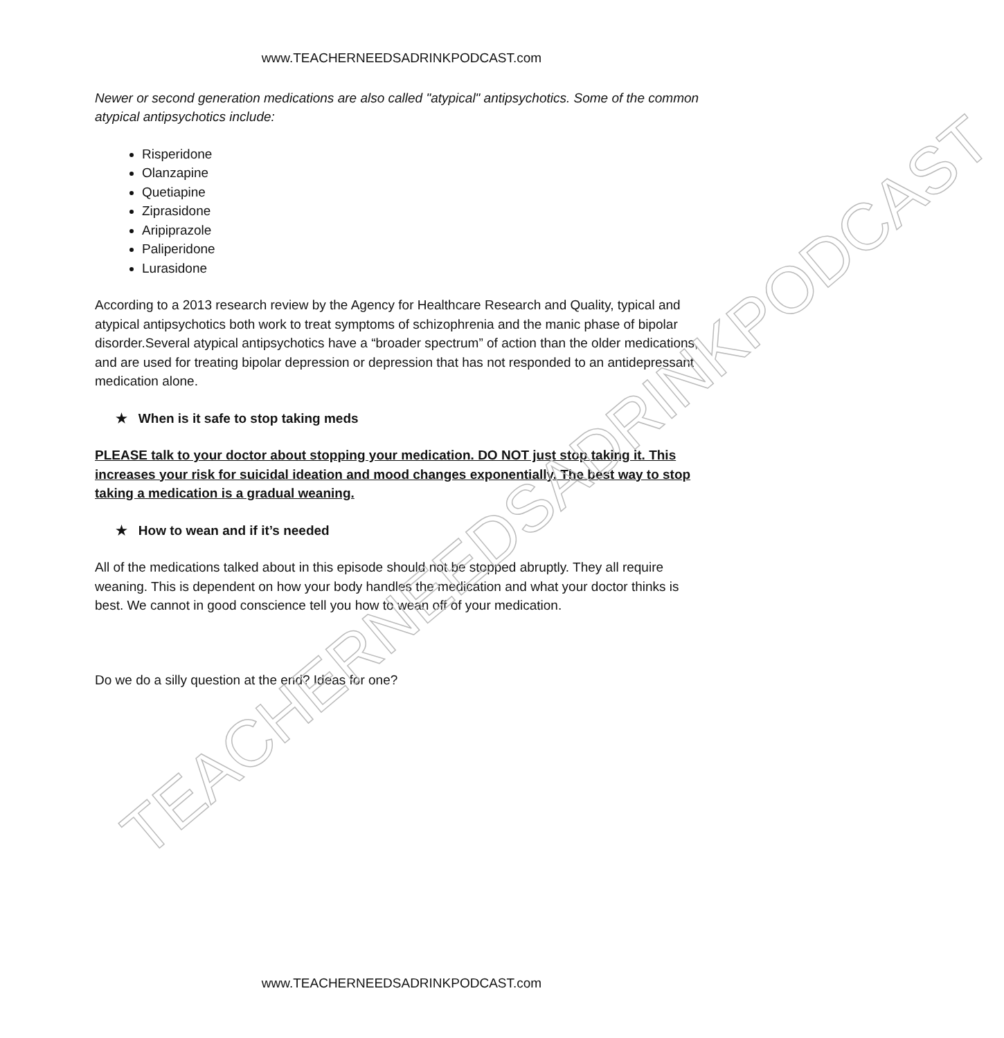TEACHERNEEDSADRINKPODCAST
www.TEACHERNEEDSADRINKPODCAST.com
Newer or second generation medications are also called "atypical" antipsychotics. Some of the common atypical antipsychotics include:
Risperidone
Olanzapine
Quetiapine
Ziprasidone
Aripiprazole
Paliperidone
Lurasidone
According to a 2013 research review by the Agency for Healthcare Research and Quality, typical and atypical antipsychotics both work to treat symptoms of schizophrenia and the manic phase of bipolar disorder.Several atypical antipsychotics have a “broader spectrum” of action than the older medications, and are used for treating bipolar depression or depression that has not responded to an antidepressant medication alone.
★ When is it safe to stop taking meds
PLEASE talk to your doctor about stopping your medication. DO NOT just stop taking it. This increases your risk for suicidal ideation and mood changes exponentially. The best way to stop taking a medication is a gradual weaning.
★ How to wean and if it’s needed
All of the medications talked about in this episode should not be stopped abruptly. They all require weaning. This is dependent on how your body handles the medication and what your doctor thinks is best. We cannot in good conscience tell you how to wean off of your medication.
Do we do a silly question at the end? Ideas for one?
www.TEACHERNEEDSADRINKPODCAST.com